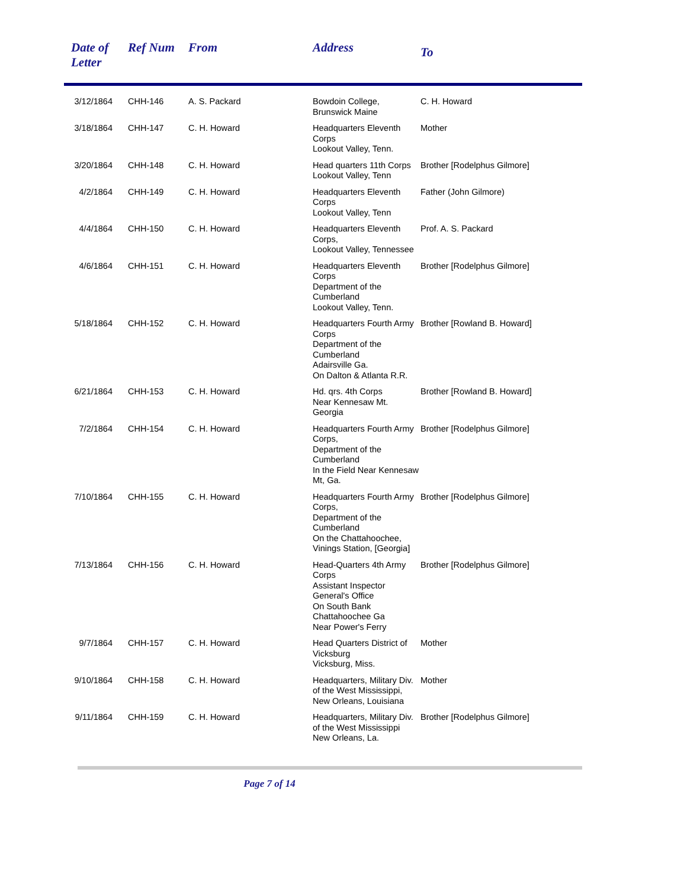| Date of Letter | Ref Num | From | Address | To |
| --- | --- | --- | --- | --- |
| 3/12/1864 | CHH-146 | A. S. Packard | Bowdoin College, Brunswick Maine | C. H. Howard |
| 3/18/1864 | CHH-147 | C. H. Howard | Headquarters Eleventh Corps Lookout Valley, Tenn. | Mother |
| 3/20/1864 | CHH-148 | C. H. Howard | Head quarters 11th Corps Lookout Valley, Tenn | Brother [Rodelphus Gilmore] |
| 4/2/1864 | CHH-149 | C. H. Howard | Headquarters Eleventh Corps Lookout Valley, Tenn | Father (John Gilmore) |
| 4/4/1864 | CHH-150 | C. H. Howard | Headquarters Eleventh Corps, Lookout Valley, Tennessee | Prof. A. S. Packard |
| 4/6/1864 | CHH-151 | C. H. Howard | Headquarters Eleventh Corps Department of the Cumberland Lookout Valley, Tenn. | Brother [Rodelphus Gilmore] |
| 5/18/1864 | CHH-152 | C. H. Howard | Headquarters Fourth Army Corps Department of the Cumberland Adairsville Ga. On Dalton & Atlanta R.R. | Brother [Rowland B. Howard] |
| 6/21/1864 | CHH-153 | C. H. Howard | Hd. qrs. 4th Corps Near Kennesaw Mt. Georgia | Brother [Rowland B. Howard] |
| 7/2/1864 | CHH-154 | C. H. Howard | Headquarters Fourth Army Corps, Department of the Cumberland In the Field Near Kennesaw Mt, Ga. | Brother [Rodelphus Gilmore] |
| 7/10/1864 | CHH-155 | C. H. Howard | Headquarters Fourth Army Corps, Department of the Cumberland On the Chattahoochee, Vinings Station, [Georgia] | Brother [Rodelphus Gilmore] |
| 7/13/1864 | CHH-156 | C. H. Howard | Head-Quarters 4th Army Corps Assistant Inspector General's Office On South Bank Chattahoochee Ga Near Power's Ferry | Brother [Rodelphus Gilmore] |
| 9/7/1864 | CHH-157 | C. H. Howard | Head Quarters District of Vicksburg Vicksburg, Miss. | Mother |
| 9/10/1864 | CHH-158 | C. H. Howard | Headquarters, Military Div. of the West Mississippi, New Orleans, Louisiana | Mother |
| 9/11/1864 | CHH-159 | C. H. Howard | Headquarters, Military Div. of the West Mississippi New Orleans, La. | Brother [Rodelphus Gilmore] |
Page 7 of 14